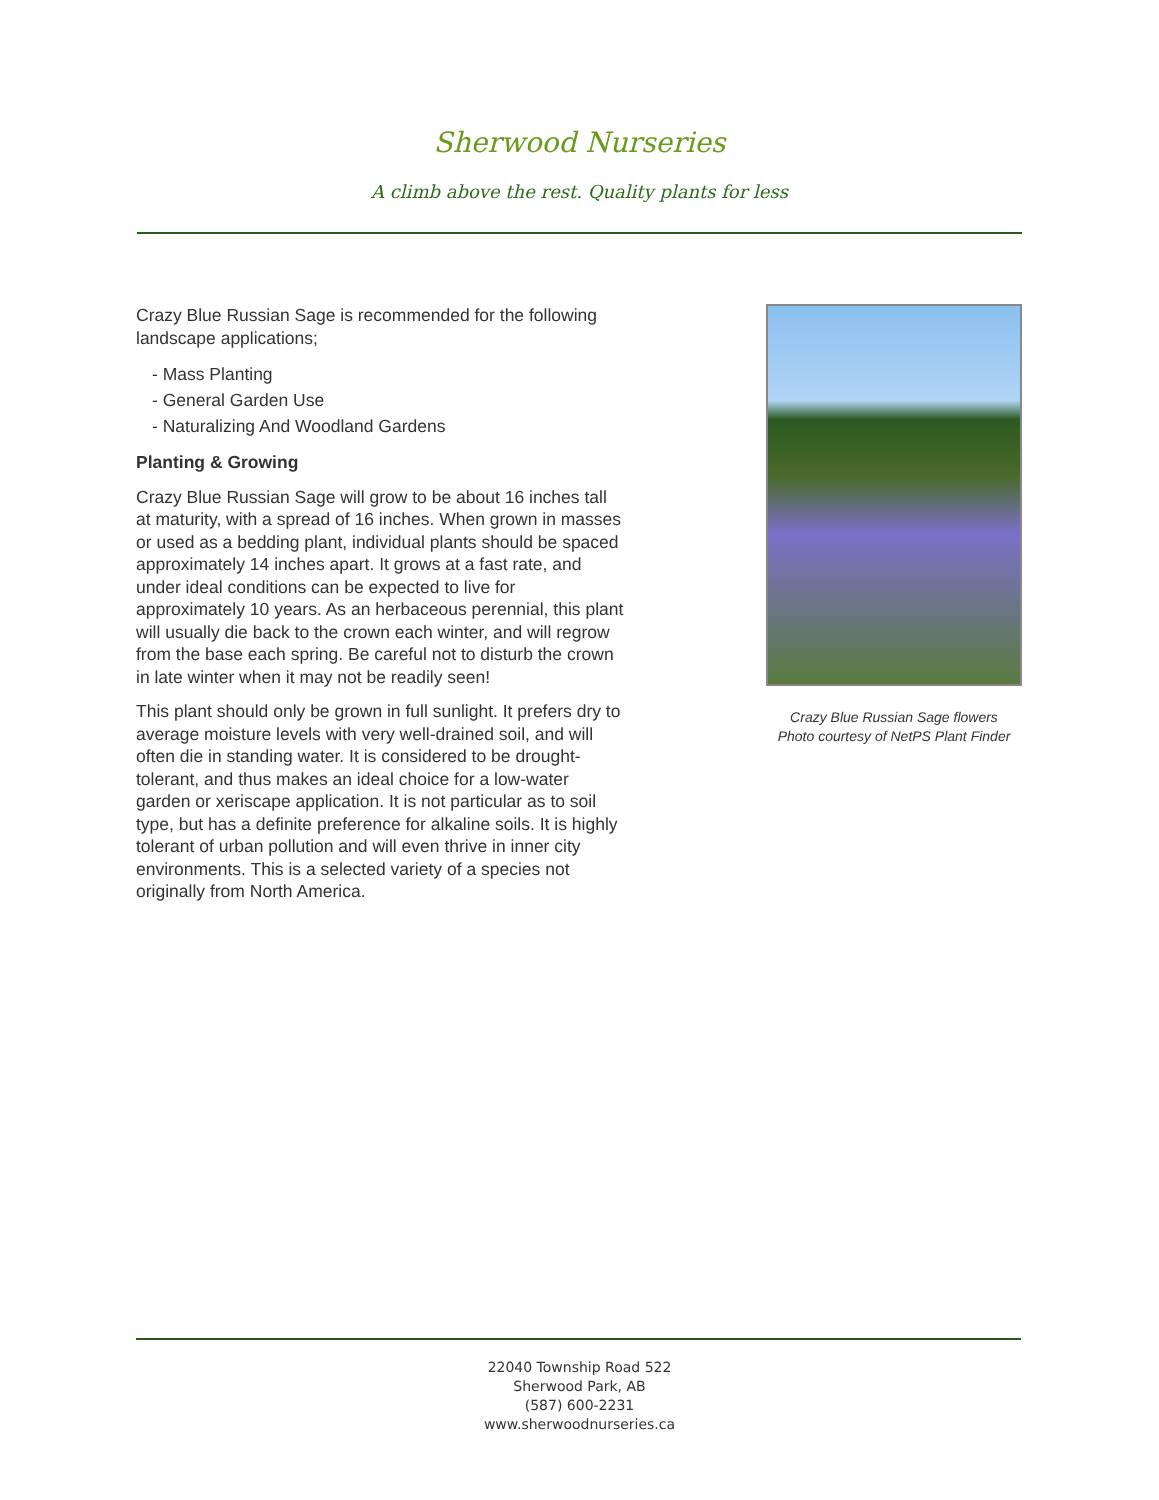Sherwood Nurseries
A climb above the rest. Quality plants for less
Crazy Blue Russian Sage is recommended for the following landscape applications;
- Mass Planting
- General Garden Use
- Naturalizing And Woodland Gardens
Planting & Growing
Crazy Blue Russian Sage will grow to be about 16 inches tall at maturity, with a spread of 16 inches. When grown in masses or used as a bedding plant, individual plants should be spaced approximately 14 inches apart. It grows at a fast rate, and under ideal conditions can be expected to live for approximately 10 years. As an herbaceous perennial, this plant will usually die back to the crown each winter, and will regrow from the base each spring. Be careful not to disturb the crown in late winter when it may not be readily seen!
This plant should only be grown in full sunlight. It prefers dry to average moisture levels with very well-drained soil, and will often die in standing water. It is considered to be drought-tolerant, and thus makes an ideal choice for a low-water garden or xeriscape application. It is not particular as to soil type, but has a definite preference for alkaline soils. It is highly tolerant of urban pollution and will even thrive in inner city environments. This is a selected variety of a species not originally from North America.
Crazy Blue Russian Sage flowers
Photo courtesy of NetPS Plant Finder
22040 Township Road 522
Sherwood Park, AB
(587) 600-2231
www.sherwoodnurseries.ca